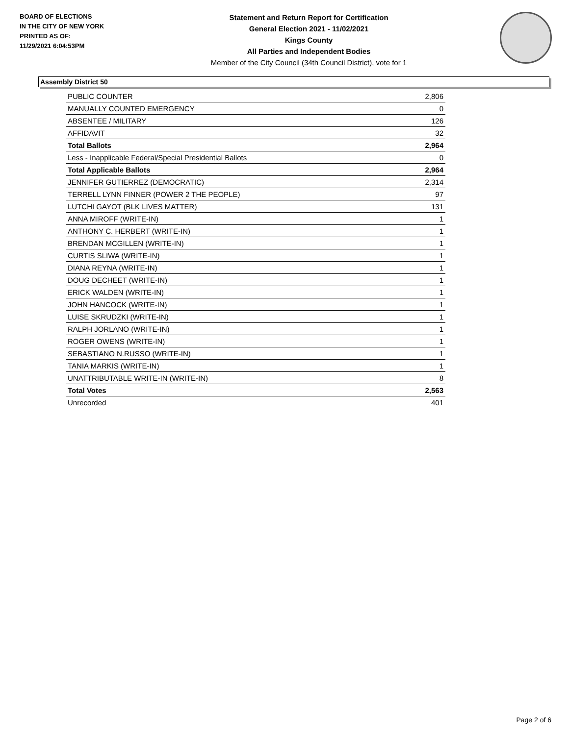BOARD OF ELECTIONS
IN THE CITY OF NEW YORK
PRINTED AS OF:
11/29/2021 6:04:53PM
Statement and Return Report for Certification
General Election 2021 - 11/02/2021
Kings County
All Parties and Independent Bodies
Member of the City Council (34th Council District), vote for 1
Assembly District 50
| PUBLIC COUNTER | 2,806 |
| MANUALLY COUNTED EMERGENCY | 0 |
| ABSENTEE / MILITARY | 126 |
| AFFIDAVIT | 32 |
| Total Ballots | 2,964 |
| Less - Inapplicable Federal/Special Presidential Ballots | 0 |
| Total Applicable Ballots | 2,964 |
| JENNIFER GUTIERREZ (DEMOCRATIC) | 2,314 |
| TERRELL LYNN FINNER (POWER 2 THE PEOPLE) | 97 |
| LUTCHI GAYOT (BLK LIVES MATTER) | 131 |
| ANNA MIROFF (WRITE-IN) | 1 |
| ANTHONY C. HERBERT (WRITE-IN) | 1 |
| BRENDAN MCGILLEN (WRITE-IN) | 1 |
| CURTIS SLIWA (WRITE-IN) | 1 |
| DIANA REYNA (WRITE-IN) | 1 |
| DOUG DECHEET (WRITE-IN) | 1 |
| ERICK WALDEN (WRITE-IN) | 1 |
| JOHN HANCOCK (WRITE-IN) | 1 |
| LUISE SKRUDZKI (WRITE-IN) | 1 |
| RALPH JORLANO (WRITE-IN) | 1 |
| ROGER OWENS (WRITE-IN) | 1 |
| SEBASTIANO N.RUSSO (WRITE-IN) | 1 |
| TANIA MARKIS (WRITE-IN) | 1 |
| UNATTRIBUTABLE WRITE-IN (WRITE-IN) | 8 |
| Total Votes | 2,563 |
| Unrecorded | 401 |
Page 2 of 6